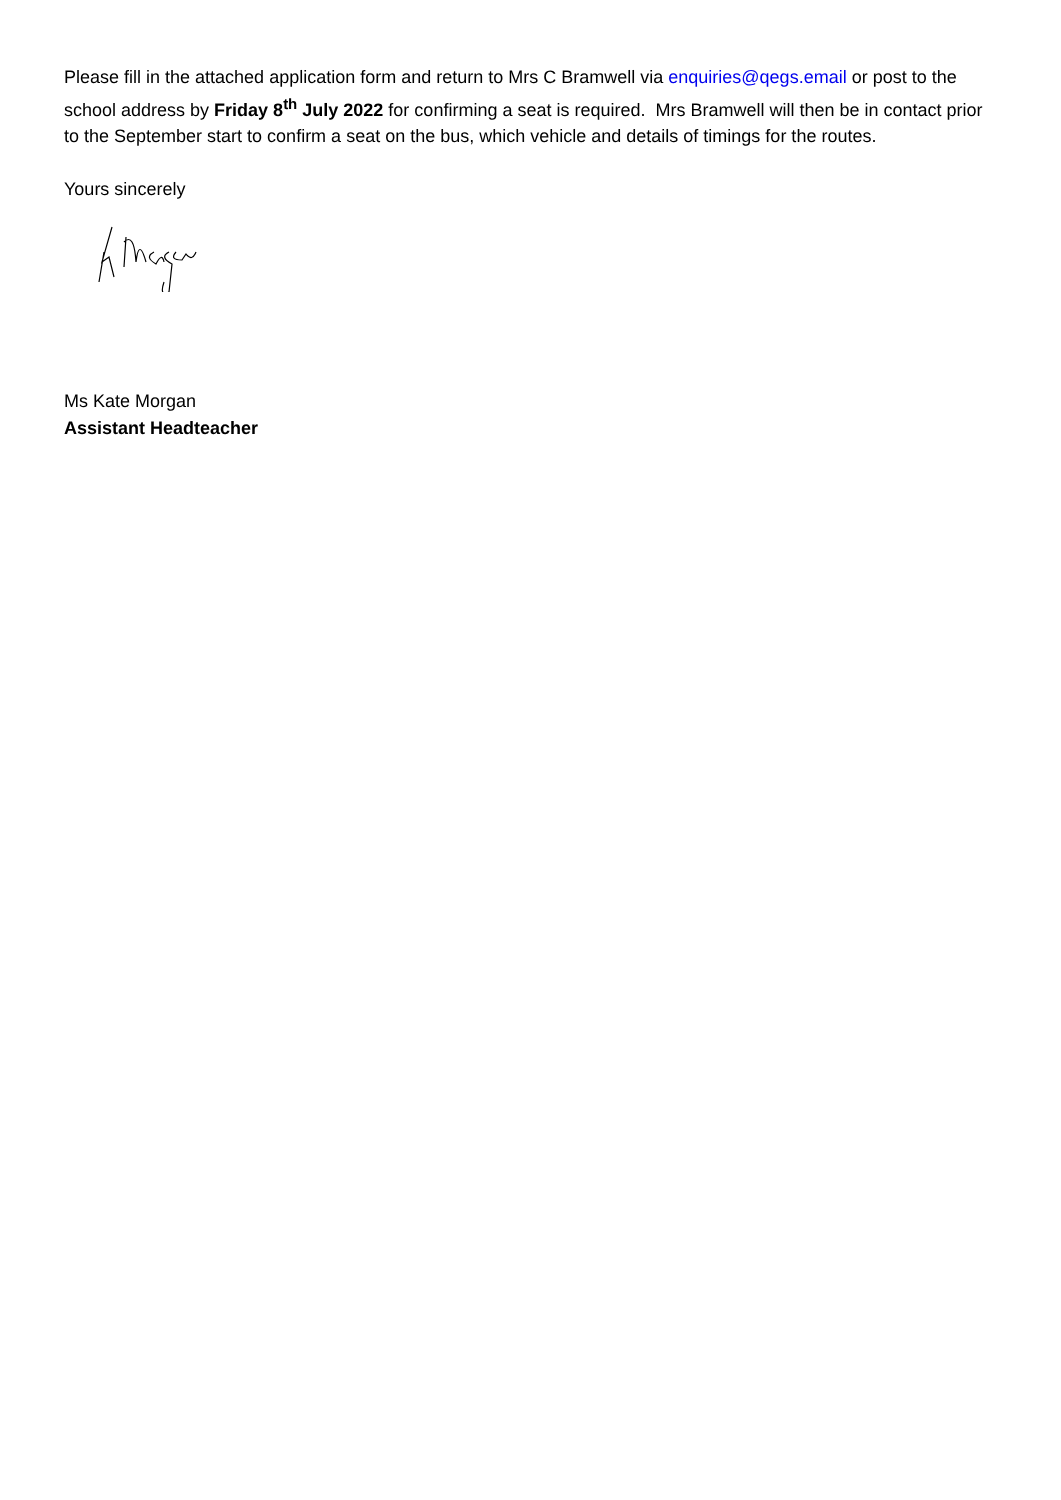Please fill in the attached application form and return to Mrs C Bramwell via enquiries@qegs.email or post to the school address by Friday 8<sup>th</sup> July 2022 for confirming a seat is required. Mrs Bramwell will then be in contact prior to the September start to confirm a seat on the bus, which vehicle and details of timings for the routes.
Yours sincerely
Ms Kate Morgan
Assistant Headteacher